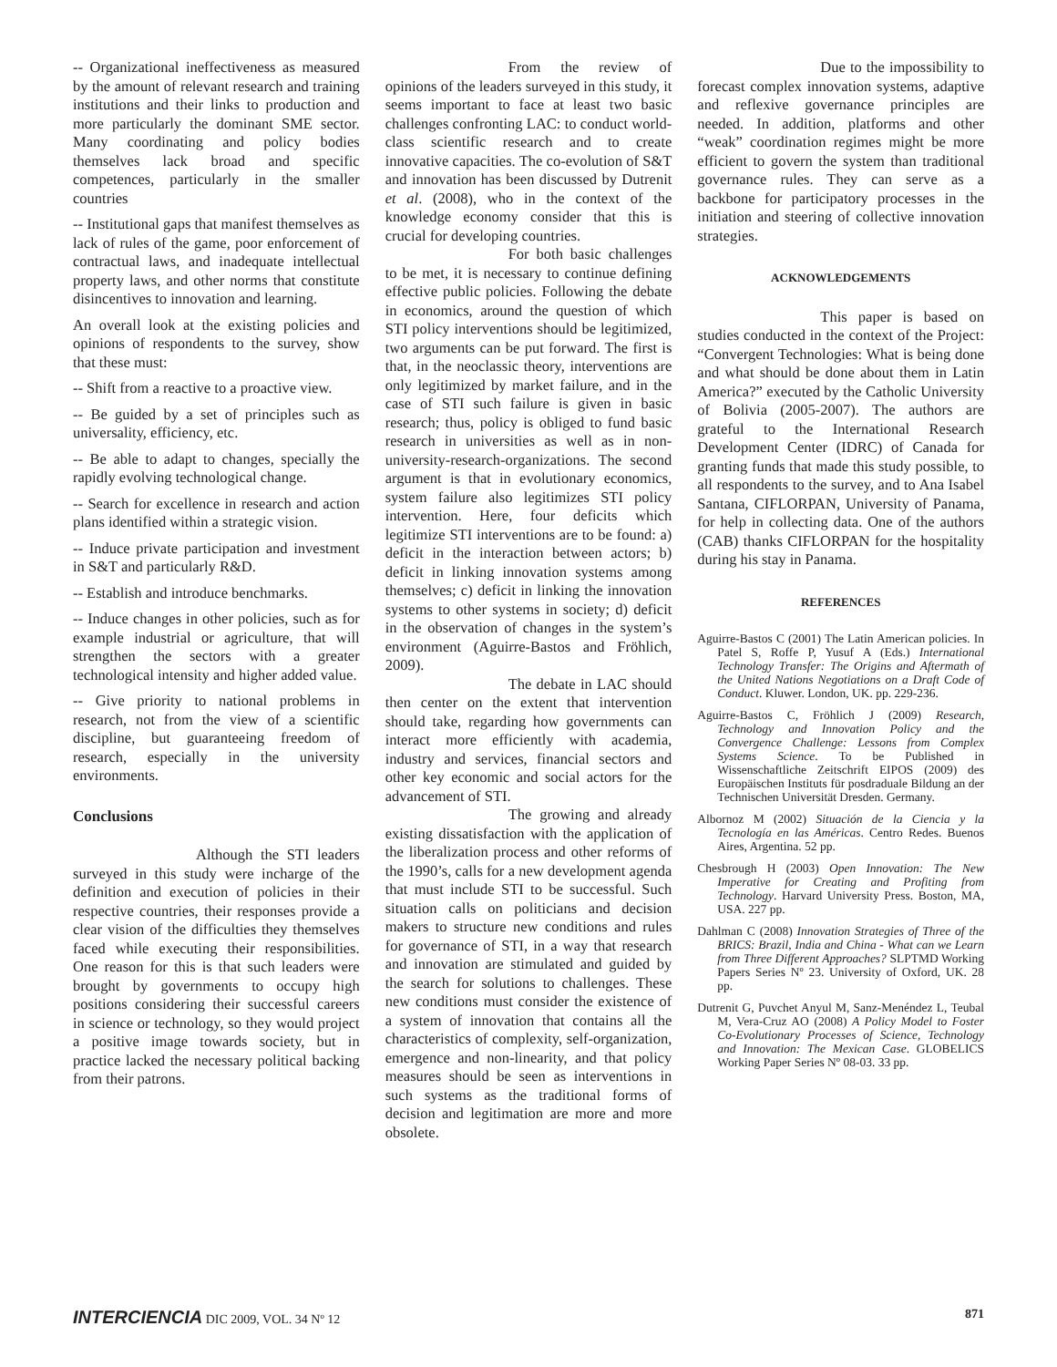-- Organizational ineffectiveness as measured by the amount of relevant research and training institutions and their links to production and more particularly the dominant SME sector. Many coordinating and policy bodies themselves lack broad and specific competences, particularly in the smaller countries
-- Institutional gaps that manifest themselves as lack of rules of the game, poor enforcement of contractual laws, and inadequate intellectual property laws, and other norms that constitute disincentives to innovation and learning.
An overall look at the existing policies and opinions of respondents to the survey, show that these must:
-- Shift from a reactive to a proactive view.
-- Be guided by a set of principles such as universality, efficiency, etc.
-- Be able to adapt to changes, specially the rapidly evolving technological change.
-- Search for excellence in research and action plans identified within a strategic vision.
-- Induce private participation and investment in S&T and particularly R&D.
-- Establish and introduce benchmarks.
-- Induce changes in other policies, such as for example industrial or agriculture, that will strengthen the sectors with a greater technological intensity and higher added value.
-- Give priority to national problems in research, not from the view of a scientific discipline, but guaranteeing freedom of research, especially in the university environments.
Conclusions
Although the STI leaders surveyed in this study were incharge of the definition and execution of policies in their respective countries, their responses provide a clear vision of the difficulties they themselves faced while executing their responsibilities. One reason for this is that such leaders were brought by governments to occupy high positions considering their successful careers in science or technology, so they would project a positive image towards society, but in practice lacked the necessary political backing from their patrons.
From the review of opinions of the leaders surveyed in this study, it seems important to face at least two basic challenges confronting LAC: to conduct world-class scientific research and to create innovative capacities. The co-evolution of S&T and innovation has been discussed by Dutrenit et al. (2008), who in the context of the knowledge economy consider that this is crucial for developing countries.
For both basic challenges to be met, it is necessary to continue defining effective public policies. Following the debate in economics, around the question of which STI policy interventions should be legitimized, two arguments can be put forward. The first is that, in the neoclassic theory, interventions are only legitimized by market failure, and in the case of STI such failure is given in basic research; thus, policy is obliged to fund basic research in universities as well as in non-university-research-organizations. The second argument is that in evolutionary economics, system failure also legitimizes STI policy intervention. Here, four deficits which legitimize STI interventions are to be found: a) deficit in the interaction between actors; b) deficit in linking innovation systems among themselves; c) deficit in linking the innovation systems to other systems in society; d) deficit in the observation of changes in the system’s environment (Aguirre-Bastos and Fröhlich, 2009).
The debate in LAC should then center on the extent that intervention should take, regarding how governments can interact more efficiently with academia, industry and services, financial sectors and other key economic and social actors for the advancement of STI.
The growing and already existing dissatisfaction with the application of the liberalization process and other reforms of the 1990’s, calls for a new development agenda that must include STI to be successful. Such situation calls on politicians and decision makers to structure new conditions and rules for governance of STI, in a way that research and innovation are stimulated and guided by the search for solutions to challenges. These new conditions must consider the existence of a system of innovation that contains all the characteristics of complexity, self-organization, emergence and non-linearity, and that policy measures should be seen as interventions in such systems as the traditional forms of decision and legitimation are more and more obsolete.
Due to the impossibility to forecast complex innovation systems, adaptive and reflexive governance principles are needed. In addition, platforms and other “weak” coordination regimes might be more efficient to govern the system than traditional governance rules. They can serve as a backbone for participatory processes in the initiation and steering of collective innovation strategies.
ACKNOWLEDGEMENTS
This paper is based on studies conducted in the context of the Project: “Convergent Technologies: What is being done and what should be done about them in Latin America?” executed by the Catholic University of Bolivia (2005-2007). The authors are grateful to the International Research Development Center (IDRC) of Canada for granting funds that made this study possible, to all respondents to the survey, and to Ana Isabel Santana, CIFLORPAN, University of Panama, for help in collecting data. One of the authors (CAB) thanks CIFLORPAN for the hospitality during his stay in Panama.
REFERENCES
Aguirre-Bastos C (2001) The Latin American policies. In Patel S, Roffe P, Yusuf A (Eds.) International Technology Transfer: The Origins and Aftermath of the United Nations Negotiations on a Draft Code of Conduct. Kluwer. London, UK. pp. 229-236.
Aguirre-Bastos C, Fröhlich J (2009) Research, Technology and Innovation Policy and the Convergence Challenge: Lessons from Complex Systems Science. To be Published in Wissenschaftliche Zeitschrift EIPOS (2009) des Europäischen Instituts für posdraduale Bildung an der Technischen Universität Dresden. Germany.
Albornoz M (2002) Situación de la Ciencia y la Tecnología en las Américas. Centro Redes. Buenos Aires, Argentina. 52 pp.
Chesbrough H (2003) Open Innovation: The New Imperative for Creating and Profiting from Technology. Harvard University Press. Boston, MA, USA. 227 pp.
Dahlman C (2008) Innovation Strategies of Three of the BRICS: Brazil, India and China - What can we Learn from Three Different Approaches? SLPTMD Working Papers Series Nº 23. University of Oxford, UK. 28 pp.
Dutrenit G, Puvchet Anyul M, Sanz-Menéndez L, Teubal M, Vera-Cruz AO (2008) A Policy Model to Foster Co-Evolutionary Processes of Science, Technology and Innovation: The Mexican Case. GLOBELICS Working Paper Series Nº 08-03. 33 pp.
INTERCIENCIA DIC 2009, VOL. 34 Nº 12
871